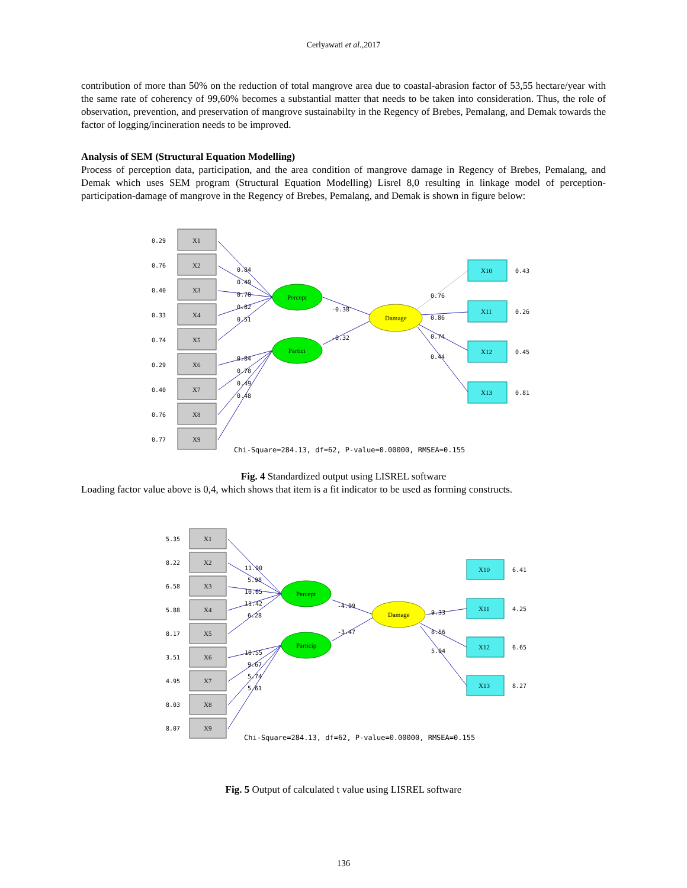Cerlyawati et al.,2017
contribution of more than 50% on the reduction of total mangrove area due to coastal-abrasion factor of 53,55 hectare/year with the same rate of coherency of 99,60% becomes a substantial matter that needs to be taken into consideration. Thus, the role of observation, prevention, and preservation of mangrove sustainabilty in the Regency of Brebes, Pemalang, and Demak towards the factor of logging/incineration needs to be improved.
Analysis of SEM (Structural Equation Modelling)
Process of perception data, participation, and the area condition of mangrove damage in Regency of Brebes, Pemalang, and Demak which uses SEM program (Structural Equation Modelling) Lisrel 8,0 resulting in linkage model of perception-participation-damage of mangrove in the Regency of Brebes, Pemalang, and Demak is shown in figure below:
X1
X2
X3
X4
X5
X6
X7
X8
X9
0.29
0.76
0.40
0.33
0.74
0.29
0.40
0.76
0.77
Percept
Partici
Damage
X10
X11
X12
X13
0.43
0.26
0.45
0.81
0.84
0.49
0.78
0.82
0.51
0.84
0.78
0.49
0.48
-0.38
-0.32
0.76
0.86
0.74
0.44
Chi-Square=284.13, df=62, P-value=0.00000, RMSEA=0.155
Fig. 4 Standardized output using LISREL software
Loading factor value above is 0,4, which shows that item is a fit indicator to be used as forming constructs.
X1
X2
X3
X4
X5
X6
X7
X8
X9
5.35
8.22
6.58
5.88
8.17
3.51
4.95
8.03
8.07
Percept
Particip
Damage
X10
X11
X12
X13
6.41
4.25
6.65
8.27
11.90
5.98
10.65
11.42
6.28
10.55
9.67
5.74
5.61
-4.09
-3.47
9.33
8.56
5.04
Chi-Square=284.13, df=62, P-value=0.00000, RMSEA=0.155
Fig. 5 Output of calculated t value using LISREL software
136